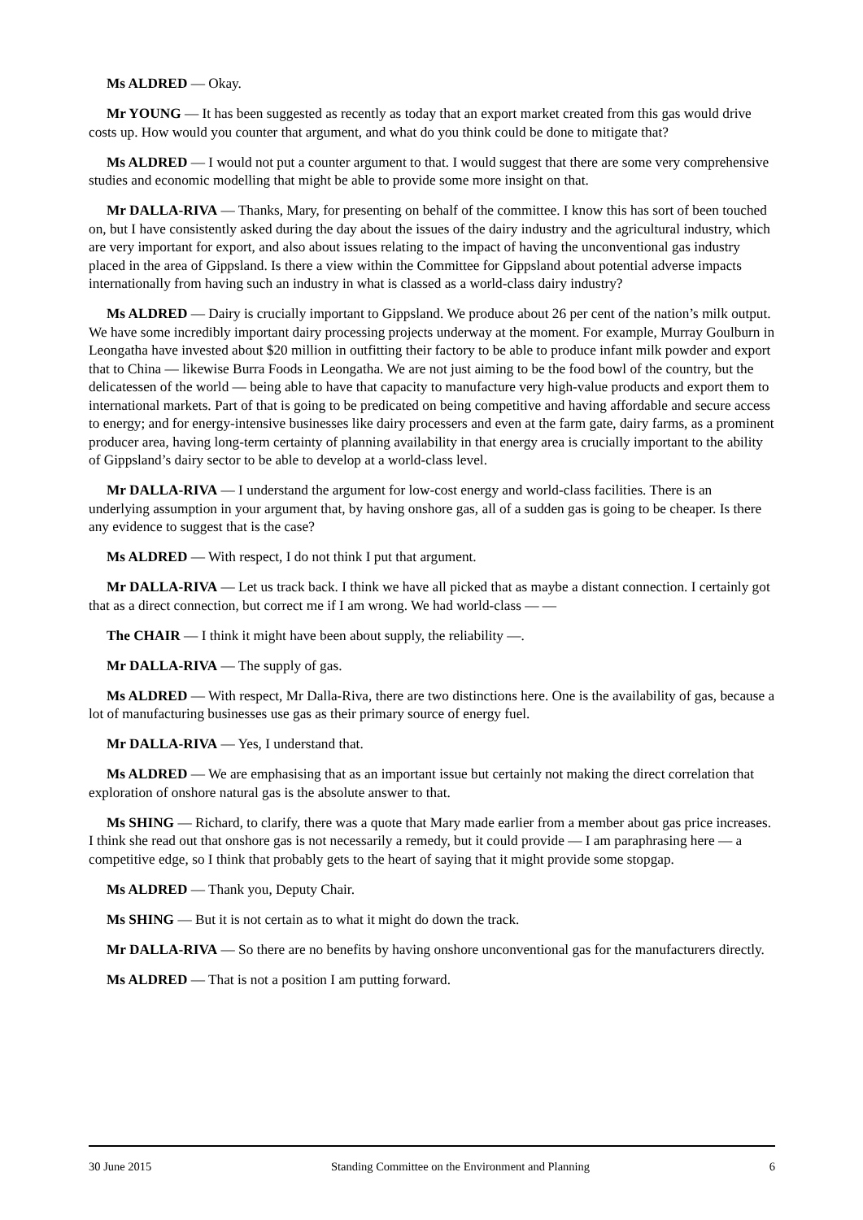Ms ALDRED — Okay.
Mr YOUNG — It has been suggested as recently as today that an export market created from this gas would drive costs up. How would you counter that argument, and what do you think could be done to mitigate that?
Ms ALDRED — I would not put a counter argument to that. I would suggest that there are some very comprehensive studies and economic modelling that might be able to provide some more insight on that.
Mr DALLA-RIVA — Thanks, Mary, for presenting on behalf of the committee. I know this has sort of been touched on, but I have consistently asked during the day about the issues of the dairy industry and the agricultural industry, which are very important for export, and also about issues relating to the impact of having the unconventional gas industry placed in the area of Gippsland. Is there a view within the Committee for Gippsland about potential adverse impacts internationally from having such an industry in what is classed as a world-class dairy industry?
Ms ALDRED — Dairy is crucially important to Gippsland. We produce about 26 per cent of the nation’s milk output. We have some incredibly important dairy processing projects underway at the moment. For example, Murray Goulburn in Leongatha have invested about $20 million in outfitting their factory to be able to produce infant milk powder and export that to China — likewise Burra Foods in Leongatha. We are not just aiming to be the food bowl of the country, but the delicatessen of the world — being able to have that capacity to manufacture very high-value products and export them to international markets. Part of that is going to be predicated on being competitive and having affordable and secure access to energy; and for energy-intensive businesses like dairy processers and even at the farm gate, dairy farms, as a prominent producer area, having long-term certainty of planning availability in that energy area is crucially important to the ability of Gippsland’s dairy sector to be able to develop at a world-class level.
Mr DALLA-RIVA — I understand the argument for low-cost energy and world-class facilities. There is an underlying assumption in your argument that, by having onshore gas, all of a sudden gas is going to be cheaper. Is there any evidence to suggest that is the case?
Ms ALDRED — With respect, I do not think I put that argument.
Mr DALLA-RIVA — Let us track back. I think we have all picked that as maybe a distant connection. I certainly got that as a direct connection, but correct me if I am wrong. We had world-class — —
The CHAIR — I think it might have been about supply, the reliability —.
Mr DALLA-RIVA — The supply of gas.
Ms ALDRED — With respect, Mr Dalla-Riva, there are two distinctions here. One is the availability of gas, because a lot of manufacturing businesses use gas as their primary source of energy fuel.
Mr DALLA-RIVA — Yes, I understand that.
Ms ALDRED — We are emphasising that as an important issue but certainly not making the direct correlation that exploration of onshore natural gas is the absolute answer to that.
Ms SHING — Richard, to clarify, there was a quote that Mary made earlier from a member about gas price increases. I think she read out that onshore gas is not necessarily a remedy, but it could provide — I am paraphrasing here — a competitive edge, so I think that probably gets to the heart of saying that it might provide some stopgap.
Ms ALDRED — Thank you, Deputy Chair.
Ms SHING — But it is not certain as to what it might do down the track.
Mr DALLA-RIVA — So there are no benefits by having onshore unconventional gas for the manufacturers directly.
Ms ALDRED — That is not a position I am putting forward.
30 June 2015 Standing Committee on the Environment and Planning 6